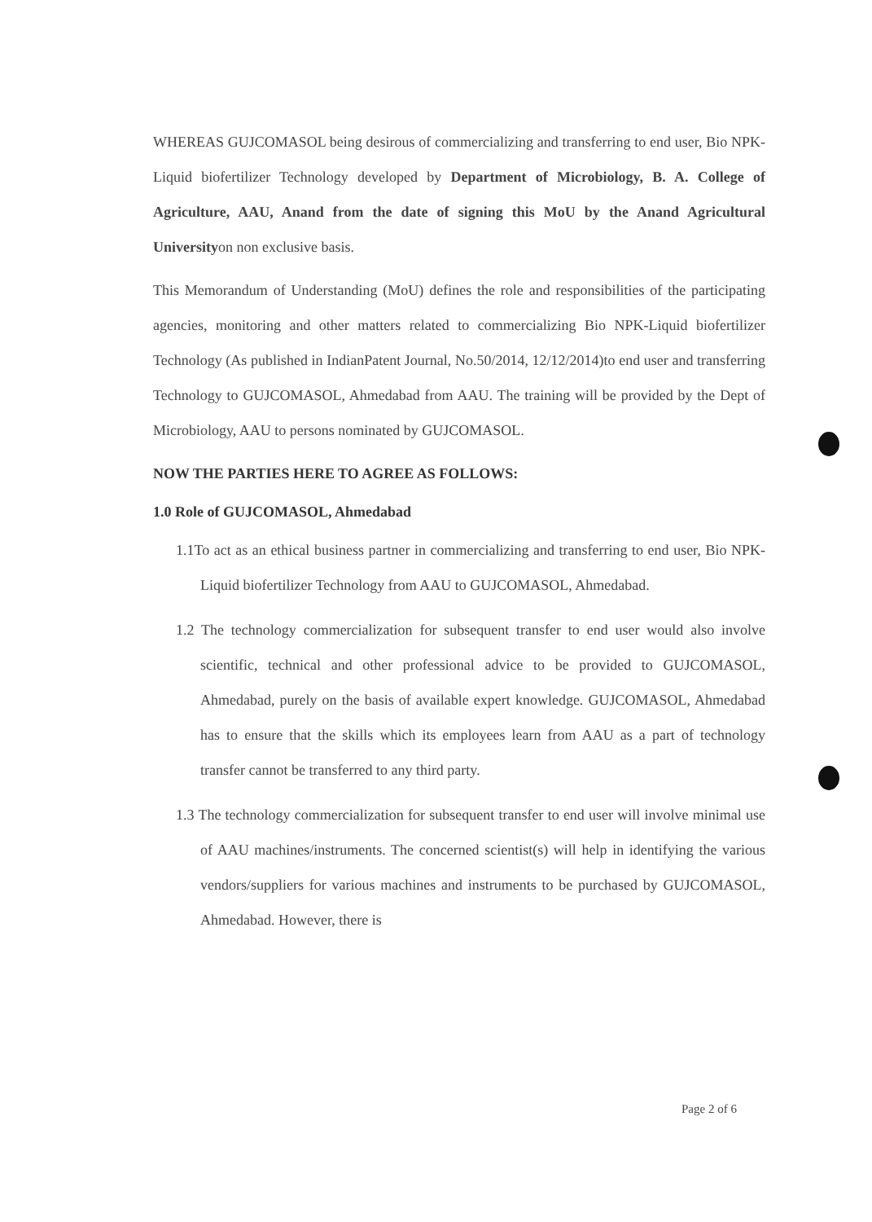WHEREAS GUJCOMASOL being desirous of commercializing and transferring to end user, Bio NPK-Liquid biofertilizer Technology developed by Department of Microbiology, B. A. College of Agriculture, AAU, Anand from the date of signing this MoU by the Anand Agricultural Universityon non exclusive basis.
This Memorandum of Understanding (MoU) defines the role and responsibilities of the participating agencies, monitoring and other matters related to commercializing Bio NPK-Liquid biofertilizer Technology (As published in IndianPatent Journal, No.50/2014, 12/12/2014)to end user and transferring Technology to GUJCOMASOL, Ahmedabad from AAU. The training will be provided by the Dept of Microbiology, AAU to persons nominated by GUJCOMASOL.
NOW THE PARTIES HERE TO AGREE AS FOLLOWS:
1.0 Role of GUJCOMASOL, Ahmedabad
1.1To act as an ethical business partner in commercializing and transferring to end user, Bio NPK-Liquid biofertilizer Technology from AAU to GUJCOMASOL, Ahmedabad.
1.2 The technology commercialization for subsequent transfer to end user would also involve scientific, technical and other professional advice to be provided to GUJCOMASOL, Ahmedabad, purely on the basis of available expert knowledge. GUJCOMASOL, Ahmedabad has to ensure that the skills which its employees learn from AAU as a part of technology transfer cannot be transferred to any third party.
1.3 The technology commercialization for subsequent transfer to end user will involve minimal use of AAU machines/instruments. The concerned scientist(s) will help in identifying the various vendors/suppliers for various machines and instruments to be purchased by GUJCOMASOL, Ahmedabad. However, there is
Page 2 of 6